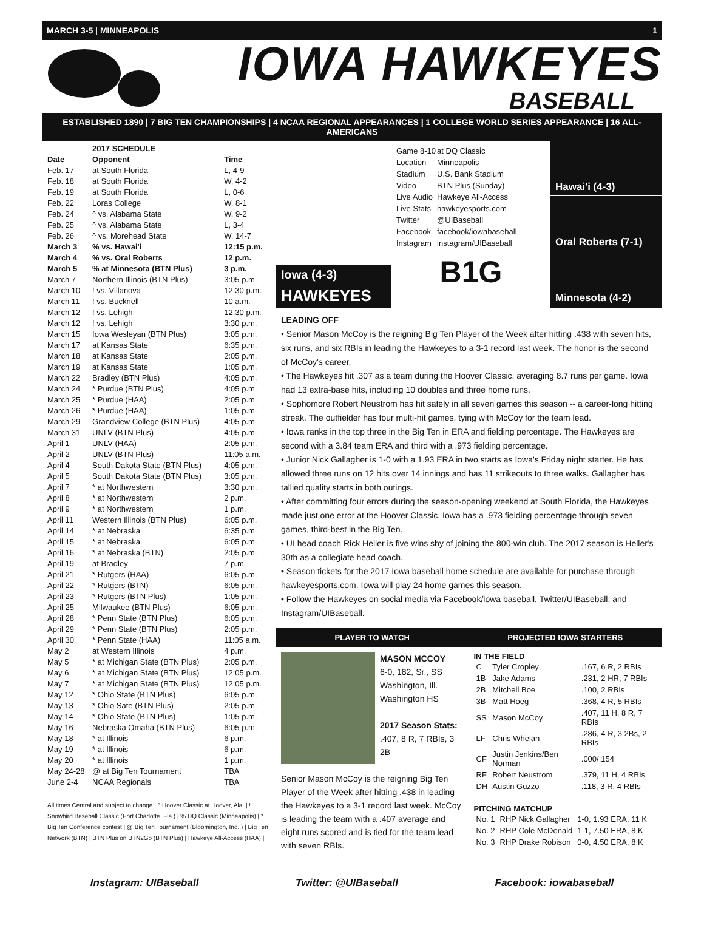MARCH 3-5 | MINNEAPOLIS 1
IOWA HAWKEYES
BASEBALL
ESTABLISHED 1890 | 7 BIG TEN CHAMPIONSHIPS | 4 NCAA REGIONAL APPEARANCES | 1 COLLEGE WORLD SERIES APPEARANCE | 16 ALL-AMERICANS
| | 2017 SCHEDULE | |
| Date | Opponent | Time |
| Feb. 17 | at South Florida | L, 4-9 |
| Feb. 18 | at South Florida | W, 4-2 |
| Feb. 19 | at South Florida | L, 0-6 |
| Feb. 22 | Loras College | W, 8-1 |
| Feb. 24 | ^ vs. Alabama State | W, 9-2 |
| Feb. 25 | ^ vs. Alabama State | L, 3-4 |
| Feb. 26 | ^ vs. Morehead State | W, 14-7 |
| March 3 | % vs. Hawai'i | 12:15 p.m. |
| March 4 | % vs. Oral Roberts | 12 p.m. |
| March 5 | % at Minnesota (BTN Plus) | 3 p.m. |
| March 7 | Northern Illinois (BTN Plus) | 3:05 p.m. |
| March 10 | ! vs. Villanova | 12:30 p.m. |
| March 11 | ! vs. Bucknell | 10 a.m. |
| March 12 | ! vs. Lehigh | 12:30 p.m. |
| March 12 | ! vs. Lehigh | 3:30 p.m. |
| March 15 | Iowa Wesleyan (BTN Plus) | 3:05 p.m. |
| March 17 | at Kansas State | 6:35 p.m. |
| March 18 | at Kansas State | 2:05 p.m. |
| March 19 | at Kansas State | 1:05 p.m. |
| March 22 | Bradley (BTN Plus) | 4:05 p.m. |
| March 24 | * Purdue (BTN Plus) | 4:05 p.m. |
| March 25 | * Purdue (HAA) | 2:05 p.m. |
| March 26 | * Purdue (HAA) | 1:05 p.m. |
| March 29 | Grandview College (BTN Plus) | 4:05 p.m |
| March 31 | UNLV (BTN Plus) | 4:05 p.m. |
| April 1 | UNLV (HAA) | 2:05 p.m. |
| April 2 | UNLV (BTN Plus) | 11:05 a.m. |
| April 4 | South Dakota State (BTN Plus) | 4:05 p.m. |
| April 5 | South Dakota State (BTN Plus) | 3:05 p.m. |
| April 7 | * at Northwestern | 3:30 p.m. |
| April 8 | * at Northwestern | 2 p.m. |
| April 9 | * at Northwestern | 1 p.m. |
| April 11 | Western Illinois (BTN Plus) | 6:05 p.m. |
| April 14 | * at Nebraska | 6:35 p.m. |
| April 15 | * at Nebraska | 6:05 p.m. |
| April 16 | * at Nebraska (BTN) | 2:05 p.m. |
| April 19 | at Bradley | 7 p.m. |
| April 21 | * Rutgers (HAA) | 6:05 p.m. |
| April 22 | * Rutgers (BTN) | 6:05 p.m. |
| April 23 | * Rutgers (BTN Plus) | 1:05 p.m. |
| April 25 | Milwaukee (BTN Plus) | 6:05 p.m. |
| April 28 | * Penn State (BTN Plus) | 6:05 p.m. |
| April 29 | * Penn State (BTN Plus) | 2:05 p.m. |
| April 30 | * Penn State (HAA) | 11:05 a.m. |
| May 2 | at Western Illinois | 4 p.m. |
| May 5 | * at Michigan State (BTN Plus) | 2:05 p.m. |
| May 6 | * at Michigan State (BTN Plus) | 12:05 p.m. |
| May 7 | * at Michigan State (BTN Plus) | 12:05 p.m. |
| May 12 | * Ohio State (BTN Plus) | 6:05 p.m. |
| May 13 | * Ohio Sate (BTN Plus) | 2:05 p.m. |
| May 14 | * Ohio State (BTN Plus) | 1:05 p.m. |
| May 16 | Nebraska Omaha (BTN Plus) | 6:05 p.m. |
| May 18 | * at Illinois | 6 p.m. |
| May 19 | * at Illinois | 6 p.m. |
| May 20 | * at Illinois | 1 p.m. |
| May 24-28 | @ at Big Ten Tournament | TBA |
| June 2-4 | NCAA Regionals | TBA |
All times Central and subject to change | ^ Hoover Classic at Hoover, Ala. | ! Snowbird Baseball Classic (Port Charlotte, Fla.) | % DQ Classic (Minneapolis) | * Big Ten Conference contest | @ Big Ten Tournament (Bloomington, Ind..) | Big Ten Network (BTN) | BTN Plus on BTN2Go (BTN Plus) | Hawkeye All-Access (HAA) |
Iowa (4-3)
HAWKEYES
| Game 8-10 | at DQ Classic |
| Location | Minneapolis |
| Stadium | U.S. Bank Stadium |
| Video | BTN Plus (Sunday) |
| Live Audio | Hawkeye All-Access |
| Live Stats | hawkeyesports.com |
| Twitter | @UIBaseball |
| Facebook | facebook/iowabaseball |
| Instagram | instagram/UIBaseball |
B1G
Hawai'i (4-3)
Oral Roberts (7-1)
Minnesota (4-2)
LEADING OFF
• Senior Mason McCoy is the reigning Big Ten Player of the Week after hitting .438 with seven hits, six runs, and six RBIs in leading the Hawkeyes to a 3-1 record last week. The honor is the second of McCoy's career.
• The Hawkeyes hit .307 as a team during the Hoover Classic, averaging 8.7 runs per game. Iowa had 13 extra-base hits, including 10 doubles and three home runs.
• Sophomore Robert Neustrom has hit safely in all seven games this season -- a career-long hitting streak. The outfielder has four multi-hit games, tying with McCoy for the team lead.
• Iowa ranks in the top three in the Big Ten in ERA and fielding percentage. The Hawkeyes are second with a 3.84 team ERA and third with a .973 fielding percentage.
• Junior Nick Gallagher is 1-0 with a 1.93 ERA in two starts as Iowa's Friday night starter. He has allowed three runs on 12 hits over 14 innings and has 11 strikeouts to three walks. Gallagher has tallied quality starts in both outings.
• After committing four errors during the season-opening weekend at South Florida, the Hawkeyes made just one error at the Hoover Classic. Iowa has a .973 fielding percentage through seven games, third-best in the Big Ten.
• UI head coach Rick Heller is five wins shy of joining the 800-win club. The 2017 season is Heller's 30th as a collegiate head coach.
• Season tickets for the 2017 Iowa baseball home schedule are available for purchase through hawkeyesports.com. Iowa will play 24 home games this season.
• Follow the Hawkeyes on social media via Facebook/iowa baseball, Twitter/UIBaseball, and Instagram/UIBaseball.
PLAYER TO WATCH
MASON MCCOY
6-0, 182, Sr., SS
Washington, Ill.
Washington HS
2017 Season Stats:
.407, 8 R, 7 RBIs, 3 2B
Senior Mason McCoy is the reigning Big Ten Player of the Week after hitting .438 in leading the Hawkeyes to a 3-1 record last week. McCoy is leading the team with a .407 average and eight runs scored and is tied for the team lead with seven RBIs.
PROJECTED IOWA STARTERS
IN THE FIELD
| C | Tyler Cropley | .167, 6 R, 2 RBIs |
| 1B | Jake Adams | .231, 2 HR, 7 RBIs |
| 2B | Mitchell Boe | .100, 2 RBIs |
| 3B | Matt Hoeg | .368, 4 R, 5 RBIs |
| SS | Mason McCoy | .407, 11 H, 8 R, 7 RBIs |
| LF | Chris Whelan | .286, 4 R, 3 2Bs, 2 RBIs |
| CF | Justin Jenkins/Ben Norman | .000/.154 |
| RF | Robert Neustrom | .379, 11 H, 4 RBIs |
| DH | Austin Guzzo | .118, 3 R, 4 RBIs |
PITCHING MATCHUP
| No. 1 | RHP Nick Gallagher | 1-0, 1.93 ERA, 11 K |
| No. 2 | RHP Cole McDonald | 1-1, 7.50 ERA, 8 K |
| No. 3 | RHP Drake Robison | 0-0, 4.50 ERA, 8 K |
Instagram: UIBaseball Twitter: @UIBaseball Facebook: iowabaseball